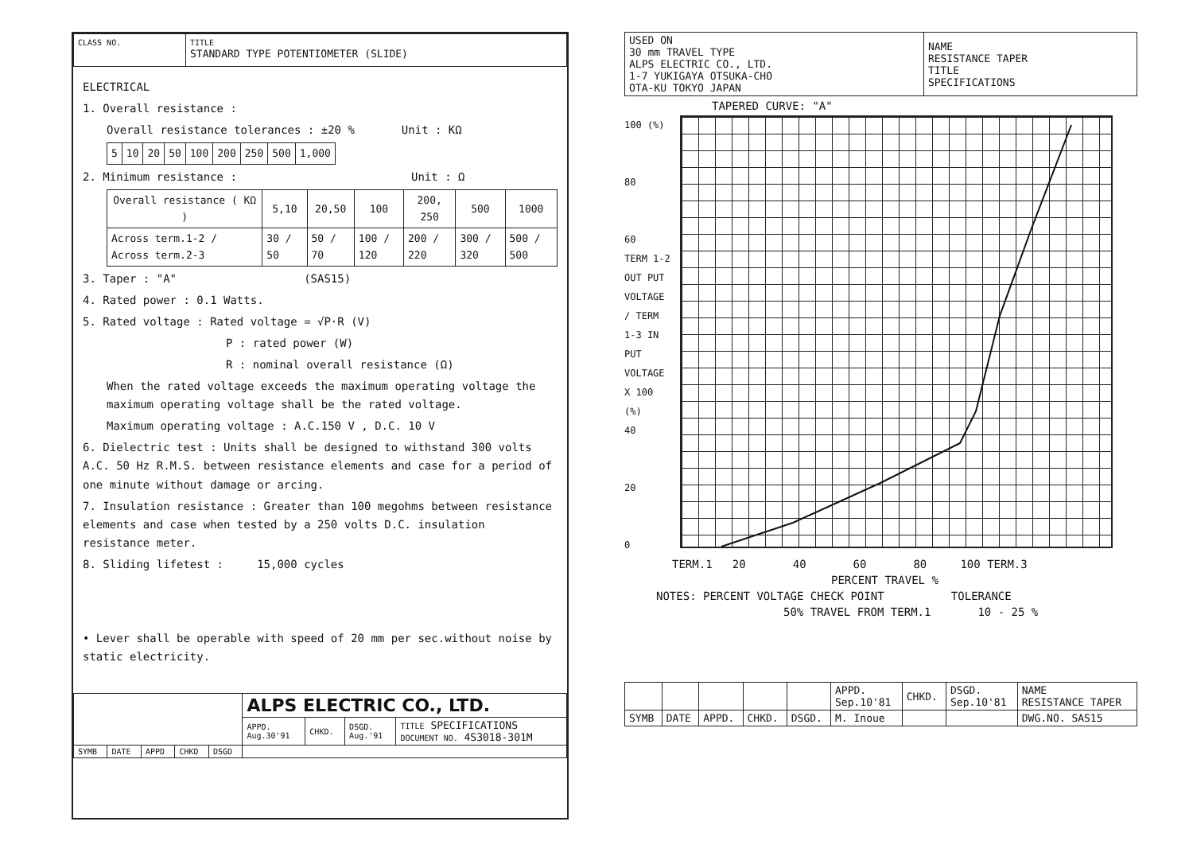| CLASS NO. | TITLE STANDARD TYPE POTENTIOMETER (SLIDE) |
ELECTRICAL
1. Overall resistance :
Overall resistance tolerances : ±20 % Unit : KΩ
| 5 | 10 | 20 | 50 | 100 | 200 | 250 | 500 | 1,000 |
2. Minimum resistance : Unit : Ω
| Overall resistance ( KΩ ) | 5,10 | 20,50 | 100 | 200, 250 | 500 | 1000 |
| --- | --- | --- | --- | --- | --- | --- |
| Across term.1-2 / Across term.2-3 | 30 / 50 | 50 / 70 | 100 / 120 | 200 / 220 | 300 / 320 | 500 / 500 |
3. Taper : "A" (SAS15)
4. Rated power : 0.1 Watts.
5. Rated voltage : Rated voltage = √P·R (V)
P : rated power (W)
R : nominal overall resistance (Ω)
When the rated voltage exceeds the maximum operating voltage the maximum operating voltage shall be the rated voltage.
Maximum operating voltage : A.C.150 V , D.C. 10 V
6. Dielectric test : Units shall be designed to withstand 300 volts A.C. 50 Hz R.M.S. between resistance elements and case for a period of one minute without damage or arcing.
7. Insulation resistance : Greater than 100 megohms between resistance elements and case when tested by a 250 volts D.C. insulation resistance meter.
8. Sliding lifetest : 15,000 cycles
• Lever shall be operable with speed of 20 mm per sec.without noise by static electricity.
| | | | | | ALPS ELECTRIC CO., LTD. | | | |
| | | | | | APPD. Aug.30'91 | CHKD. | DSGD. Aug.'91 | TITLE SPECIFICATIONS DOCUMENT NO. 4S3018-301M |
| SYMB | DATE | APPD | CHKD | DSGD | | | | |
| USED ON 30 mm TRAVEL TYPE ALPS ELECTRIC CO., LTD. 1-7 YUKIGAYA OTSUKA-CHO OTA-KU TOKYO JAPAN | NAME RESISTANCE TAPER TITLE SPECIFICATIONS |
TAPERED CURVE: "A"
100 (%)
80
60
TERM 1-2 OUT PUT VOLTAGE / TERM 1-3 IN PUT VOLTAGE X 100 (%)
40
20
0
TERM.1 20 40 60 80 100 TERM.3
PERCENT TRAVEL %
NOTES: PERCENT VOLTAGE CHECK POINT TOLERANCE
50% TRAVEL FROM TERM.1 10 - 25 %
| | | | | | APPD. Sep.10'81 | CHKD. | DSGD. Sep.10'81 | NAME RESISTANCE TAPER |
| SYMB | DATE | APPD. | CHKD. | DSGD. | M. Inoue | | | DWG.NO. SAS15 |